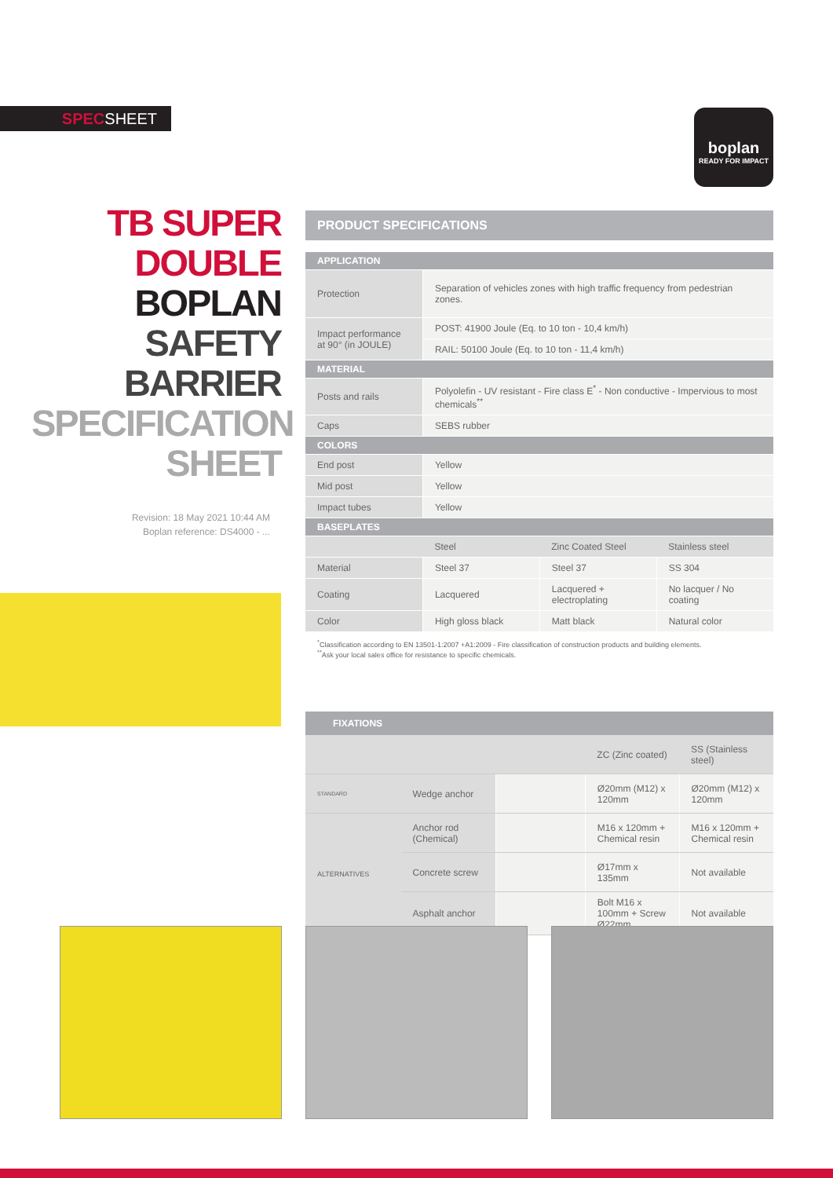SPECSHEET
boplan
READY FOR IMPACT
TB SUPER
DOUBLE
BOPLAN
SAFETY
BARRIER
SPECIFICATION
SHEET
Revision: 18 May 2021 10:44 AM
Boplan reference: DS4000 - ...
PRODUCT SPECIFICATIONS
| APPLICATION | | | |
| --- | --- | --- | --- |
| Protection | Separation of vehicles zones with high traffic frequency from pedestrian zones. | | |
| Impact performance at 90° (in JOULE) | POST: 41900 Joule (Eq. to 10 ton - 10,4 km/h) | | |
| | RAIL: 50100 Joule (Eq. to 10 ton - 11,4 km/h) | | |
| MATERIAL | | | |
| Posts and rails | Polyolefin - UV resistant - Fire class E<sup>*</sup> - Non conductive - Impervious to most chemicals<sup>**</sup> | | |
| Caps | SEBS rubber | | |
| COLORS | | | |
| End post | Yellow | | |
| Mid post | Yellow | | |
| Impact tubes | Yellow | | |
| BASEPLATES | | | |
| | Steel | Zinc Coated Steel | Stainless steel |
| Material | Steel 37 | Steel 37 | SS 304 |
| Coating | Lacquered | Lacquered + electroplating | No lacquer / No coating |
| Color | High gloss black | Matt black | Natural color |
<sup>*</sup> Classification according to EN 13501-1:2007 +A1:2009 - Fire classification of construction products and building elements.
<sup>**</sup> Ask your local sales office for resistance to specific chemicals.
FIXATIONS
| | | | ZC (Zinc coated) | SS (Stainless steel) |
| STANDARD | Wedge anchor | | Ø20mm (M12) x 120mm | Ø20mm (M12) x 120mm |
| ALTERNATIVES | Anchor rod (Chemical) | | M16 x 120mm + Chemical resin | M16 x 120mm + Chemical resin |
| | Concrete screw | | Ø17mm x 135mm | Not available |
| | Asphalt anchor | | Bolt M16 x 100mm + Screw Ø22mm | Not available |